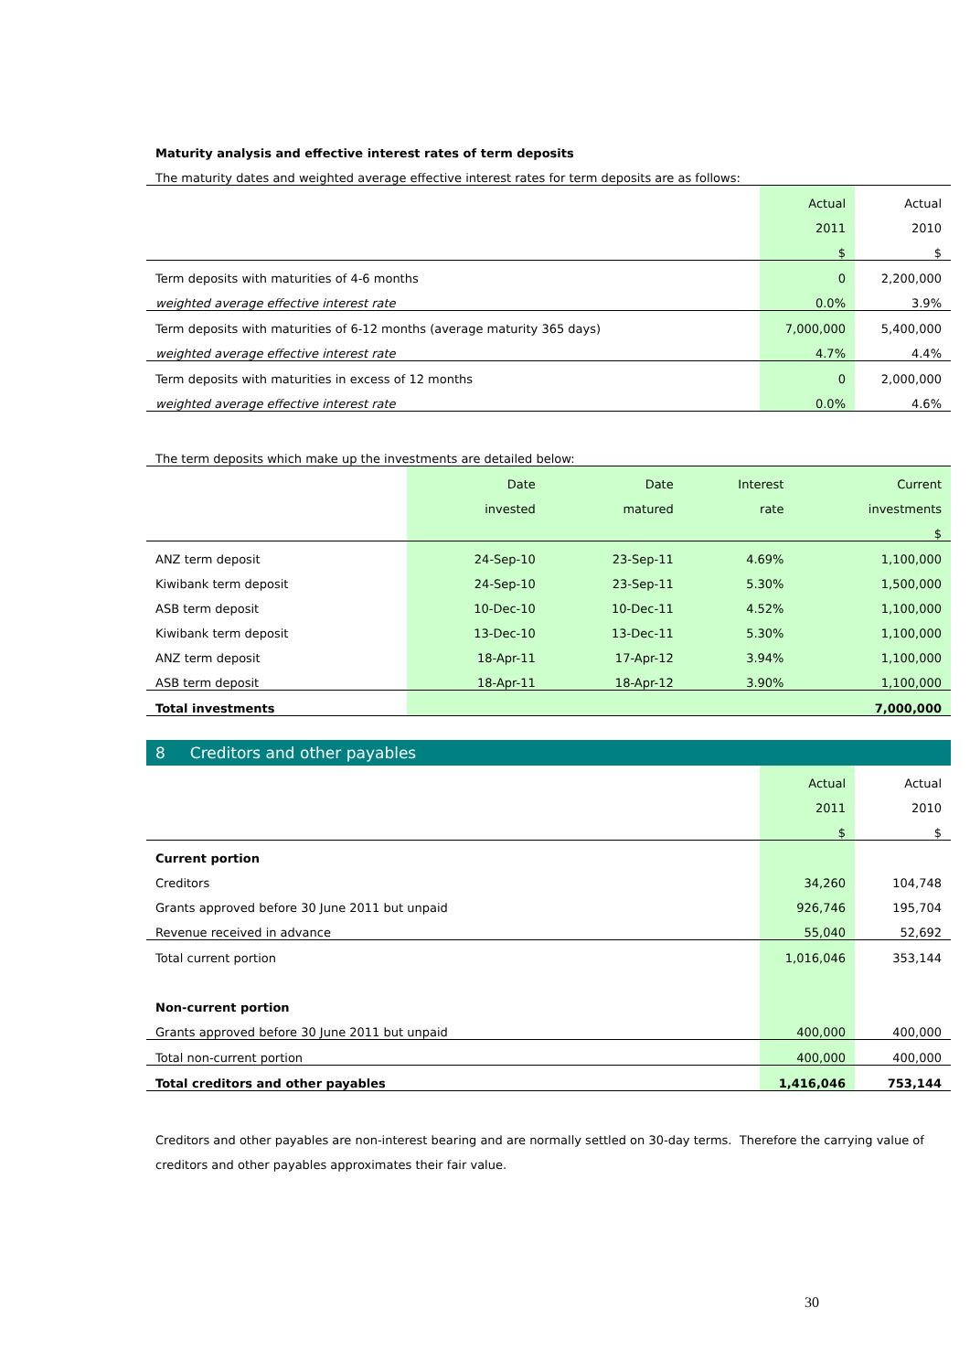Maturity analysis and effective interest rates of term deposits
The maturity dates and weighted average effective interest rates for term deposits are as follows:
| | Actual | Actual |
| --- | --- | --- |
| | 2011 | 2010 |
| | $ | $ |
| Term deposits with maturities of 4-6 months | 0 | 2,200,000 |
| weighted average effective interest rate | 0.0% | 3.9% |
| Term deposits with maturities of 6-12 months (average maturity 365 days) | 7,000,000 | 5,400,000 |
| weighted average effective interest rate | 4.7% | 4.4% |
| Term deposits with maturities in excess of 12 months | 0 | 2,000,000 |
| weighted average effective interest rate | 0.0% | 4.6% |
The term deposits which make up the investments are detailed below:
| | Date | Date | Interest | Current |
| --- | --- | --- | --- | --- |
| | invested | matured | rate | investments |
| | | | | $ |
| ANZ term deposit | 24-Sep-10 | 23-Sep-11 | 4.69% | 1,100,000 |
| Kiwibank term deposit | 24-Sep-10 | 23-Sep-11 | 5.30% | 1,500,000 |
| ASB term deposit | 10-Dec-10 | 10-Dec-11 | 4.52% | 1,100,000 |
| Kiwibank term deposit | 13-Dec-10 | 13-Dec-11 | 5.30% | 1,100,000 |
| ANZ term deposit | 18-Apr-11 | 17-Apr-12 | 3.94% | 1,100,000 |
| ASB term deposit | 18-Apr-11 | 18-Apr-12 | 3.90% | 1,100,000 |
| Total investments | | | | 7,000,000 |
8 Creditors and other payables
| | Actual | Actual |
| --- | --- | --- |
| | 2011 | 2010 |
| | $ | $ |
| Current portion | | |
| Creditors | 34,260 | 104,748 |
| Grants approved before 30 June 2011 but unpaid | 926,746 | 195,704 |
| Revenue received in advance | 55,040 | 52,692 |
| Total current portion | 1,016,046 | 353,144 |
| Non-current portion | | |
| Grants approved before 30 June 2011 but unpaid | 400,000 | 400,000 |
| Total non-current portion | 400,000 | 400,000 |
| Total creditors and other payables | 1,416,046 | 753,144 |
Creditors and other payables are non-interest bearing and are normally settled on 30-day terms. Therefore the carrying value of creditors and other payables approximates their fair value.
30